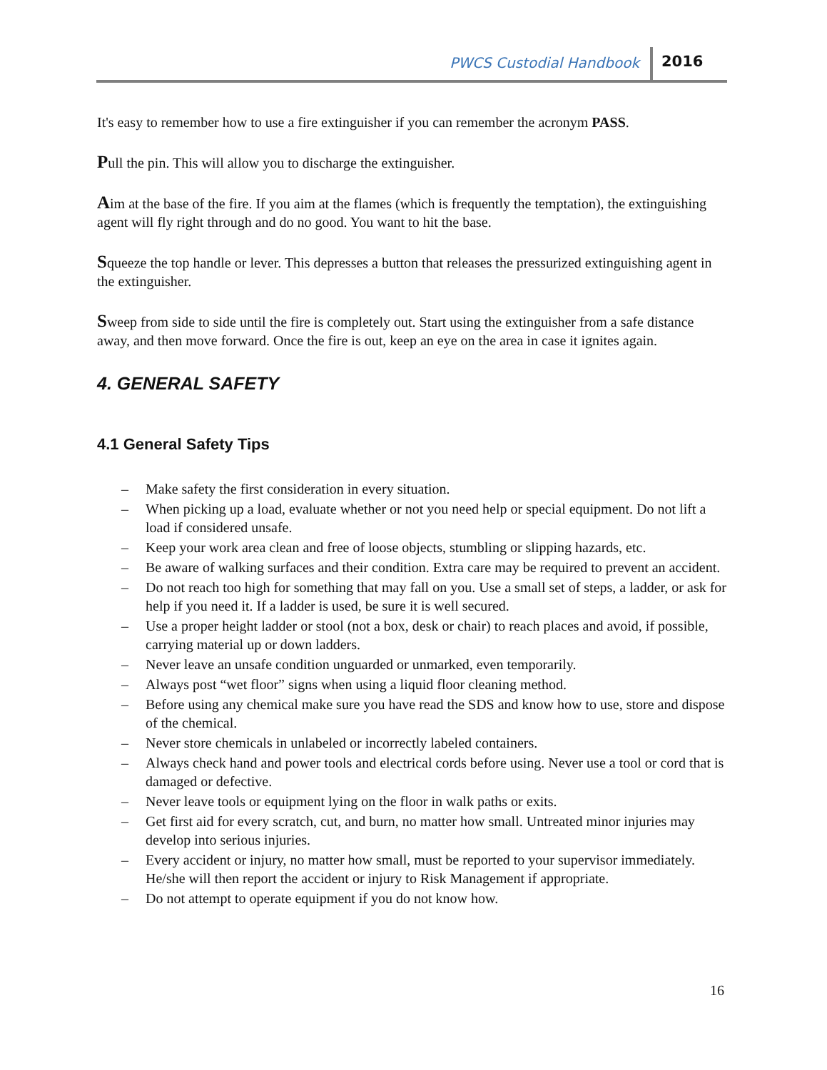PWCS Custodial Handbook 2016
It's easy to remember how to use a fire extinguisher if you can remember the acronym PASS.
Pull the pin. This will allow you to discharge the extinguisher.
Aim at the base of the fire. If you aim at the flames (which is frequently the temptation), the extinguishing agent will fly right through and do no good. You want to hit the base.
Squeeze the top handle or lever. This depresses a button that releases the pressurized extinguishing agent in the extinguisher.
Sweep from side to side until the fire is completely out. Start using the extinguisher from a safe distance away, and then move forward. Once the fire is out, keep an eye on the area in case it ignites again.
4. GENERAL SAFETY
4.1 General Safety Tips
– Make safety the first consideration in every situation.
– When picking up a load, evaluate whether or not you need help or special equipment. Do not lift a load if considered unsafe.
– Keep your work area clean and free of loose objects, stumbling or slipping hazards, etc.
– Be aware of walking surfaces and their condition. Extra care may be required to prevent an accident.
– Do not reach too high for something that may fall on you. Use a small set of steps, a ladder, or ask for help if you need it. If a ladder is used, be sure it is well secured.
– Use a proper height ladder or stool (not a box, desk or chair) to reach places and avoid, if possible, carrying material up or down ladders.
– Never leave an unsafe condition unguarded or unmarked, even temporarily.
– Always post “wet floor” signs when using a liquid floor cleaning method.
– Before using any chemical make sure you have read the SDS and know how to use, store and dispose of the chemical.
– Never store chemicals in unlabeled or incorrectly labeled containers.
– Always check hand and power tools and electrical cords before using. Never use a tool or cord that is damaged or defective.
– Never leave tools or equipment lying on the floor in walk paths or exits.
– Get first aid for every scratch, cut, and burn, no matter how small. Untreated minor injuries may develop into serious injuries.
– Every accident or injury, no matter how small, must be reported to your supervisor immediately. He/she will then report the accident or injury to Risk Management if appropriate.
– Do not attempt to operate equipment if you do not know how.
16